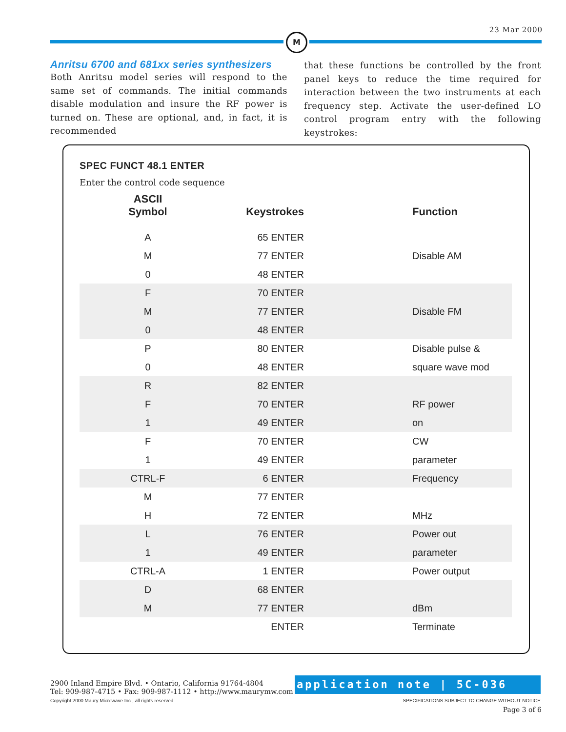23 Mar 2000
M
Anritsu 6700 and 681xx series synthesizers
Both Anritsu model series will respond to the same set of commands. The initial commands disable modulation and insure the RF power is turned on. These are optional, and, in fact, it is recommended
that these functions be controlled by the front panel keys to reduce the time required for interaction between the two instruments at each frequency step. Activate the user-defined LO control program entry with the following keystrokes:
SPEC FUNCT 48.1 ENTER
Enter the control code sequence
| ASCII Symbol | Keystrokes | Function |
| --- | --- | --- |
| A | 65 ENTER | |
| M | 77 ENTER | Disable AM |
| 0 | 48 ENTER | |
| F | 70 ENTER | |
| M | 77 ENTER | Disable FM |
| 0 | 48 ENTER | |
| P | 80 ENTER | Disable pulse & |
| 0 | 48 ENTER | square wave mod |
| R | 82 ENTER | |
| F | 70 ENTER | RF power |
| 1 | 49 ENTER | on |
| F | 70 ENTER | CW |
| 1 | 49 ENTER | parameter |
| CTRL-F | 6 ENTER | Frequency |
| M | 77 ENTER | |
| H | 72 ENTER | MHz |
| L | 76 ENTER | Power out |
| 1 | 49 ENTER | parameter |
| CTRL-A | 1 ENTER | Power output |
| D | 68 ENTER | |
| M | 77 ENTER | dBm |
| | ENTER | Terminate |
2900 Inland Empire Blvd. • Ontario, California 91764-4804
Tel: 909-987-4715 • Fax: 909-987-1112 • http://www.maurymw.com
Copyright 2000 Maury Microwave Inc., all rights reserved.
application note | 5C-036
SPECIFICATIONS SUBJECT TO CHANGE WITHOUT NOTICE
Page 3 of 6